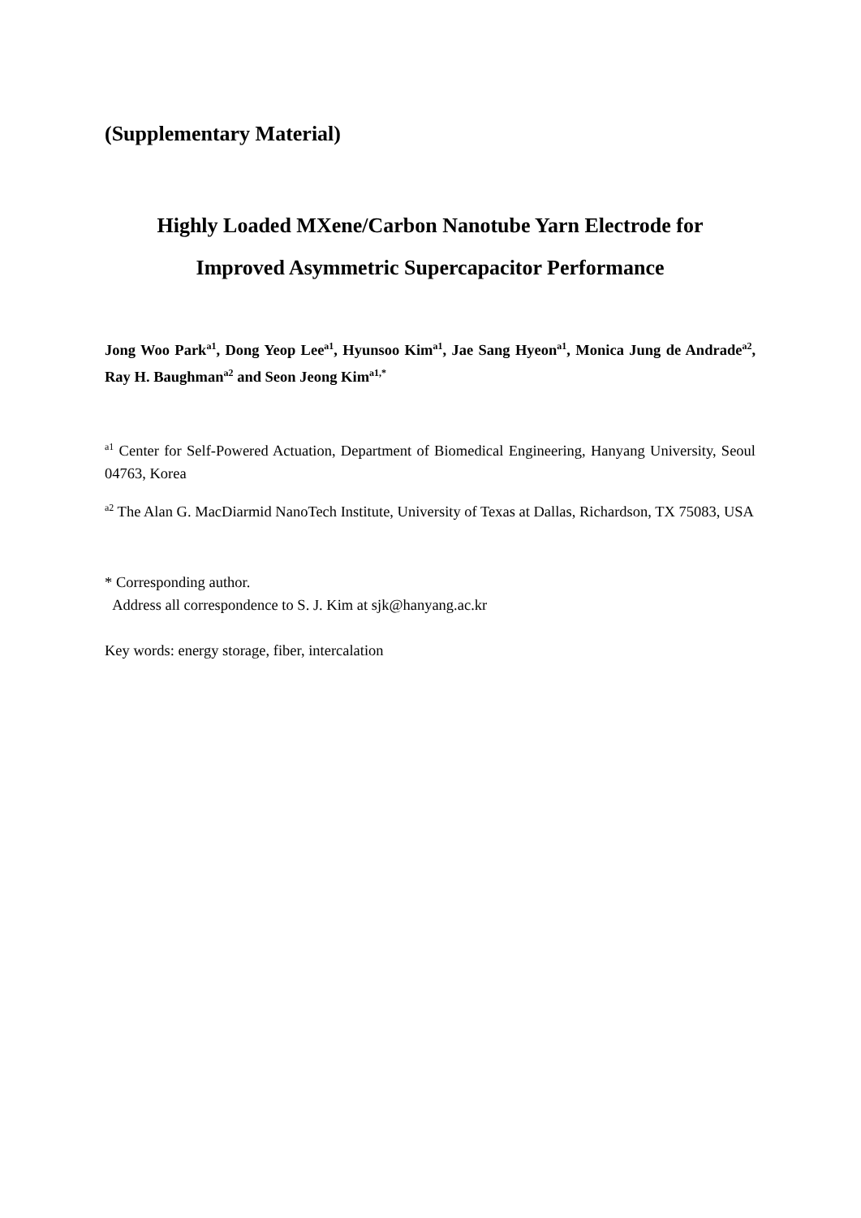(Supplementary Material)
Highly Loaded MXene/Carbon Nanotube Yarn Electrode for
Improved Asymmetric Supercapacitor Performance
Jong Woo Park<sup>a1</sup>, Dong Yeop Lee<sup>a1</sup>, Hyunsoo Kim<sup>a1</sup>, Jae Sang Hyeon<sup>a1</sup>, Monica Jung de Andrade<sup>a2</sup>, Ray H. Baughman<sup>a2</sup> and Seon Jeong Kim<sup>a1,*</sup>
<sup>a1</sup> Center for Self-Powered Actuation, Department of Biomedical Engineering, Hanyang University, Seoul 04763, Korea
<sup>a2</sup> The Alan G. MacDiarmid NanoTech Institute, University of Texas at Dallas, Richardson, TX 75083, USA
* Corresponding author.
Address all correspondence to S. J. Kim at sjk@hanyang.ac.kr
Key words: energy storage, fiber, intercalation